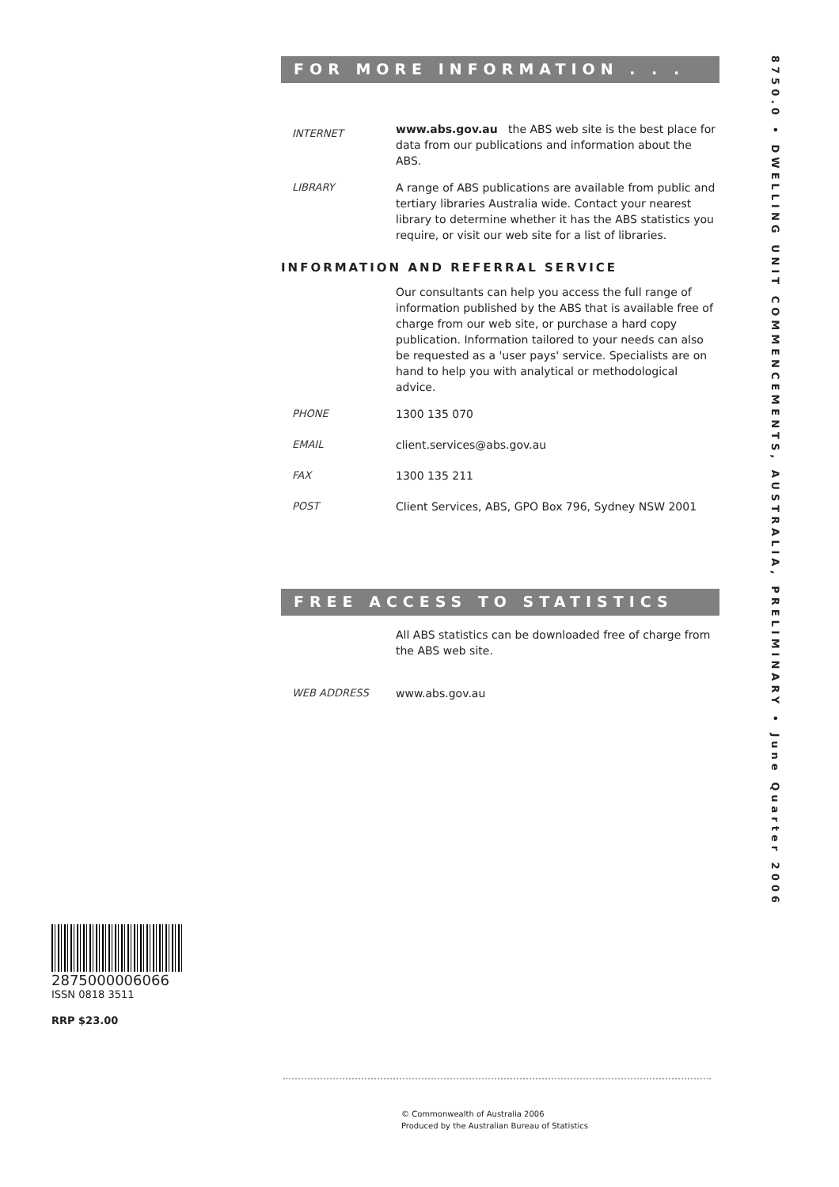FOR MORE INFORMATION . . .
INTERNET
www.abs.gov.au the ABS web site is the best place for data from our publications and information about the ABS.
LIBRARY A range of ABS publications are available from public and tertiary libraries Australia wide. Contact your nearest library to determine whether it has the ABS statistics you require, or visit our web site for a list of libraries.
INFORMATION AND REFERRAL SERVICE
Our consultants can help you access the full range of information published by the ABS that is available free of charge from our web site, or purchase a hard copy publication. Information tailored to your needs can also be requested as a 'user pays' service. Specialists are on hand to help you with analytical or methodological advice.
PHONE 1300 135 070
EMAIL client.services@abs.gov.au
FAX 1300 135 211
POST Client Services, ABS, GPO Box 796, Sydney NSW 2001
FREE ACCESS TO STATISTICS
All ABS statistics can be downloaded free of charge from the ABS web site.
WEB ADDRESS www.abs.gov.au
8750.0 • DWELLING UNIT COMMENCEMENTS, AUSTRALIA, PRELIMINARY • June Quarter 2006
2875000006066
ISSN 0818 3511
RRP $23.00
© Commonwealth of Australia 2006
Produced by the Australian Bureau of Statistics